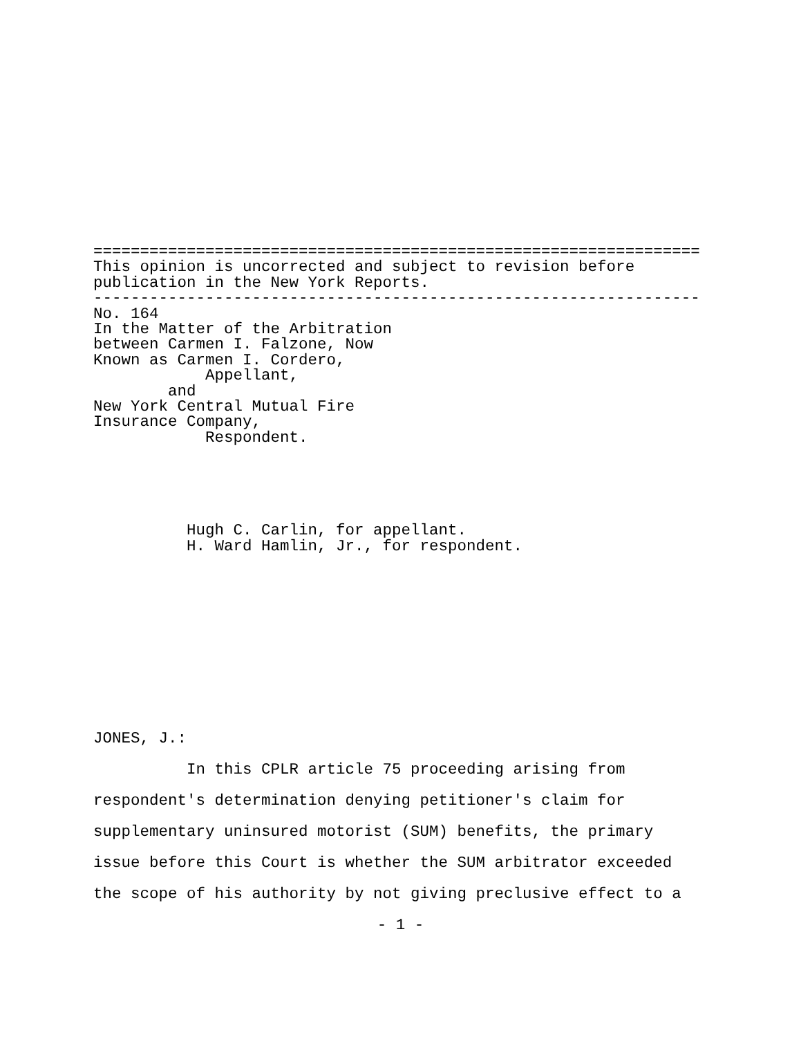=================================================================
This opinion is uncorrected and subject to revision before
publication in the New York Reports.
-----------------------------------------------------------------
No. 164
In the Matter of the Arbitration
between Carmen I. Falzone, Now
Known as Carmen I. Cordero,
            Appellant,
        and
New York Central Mutual Fire
Insurance Company,
            Respondent.





          Hugh C. Carlin, for appellant.
          H. Ward Hamlin, Jr., for respondent.
JONES, J.:
          In this CPLR article 75 proceeding arising from
respondent's determination denying petitioner's claim for
supplementary uninsured motorist (SUM) benefits, the primary
issue before this Court is whether the SUM arbitrator exceeded
the scope of his authority by not giving preclusive effect to a
- 1 -